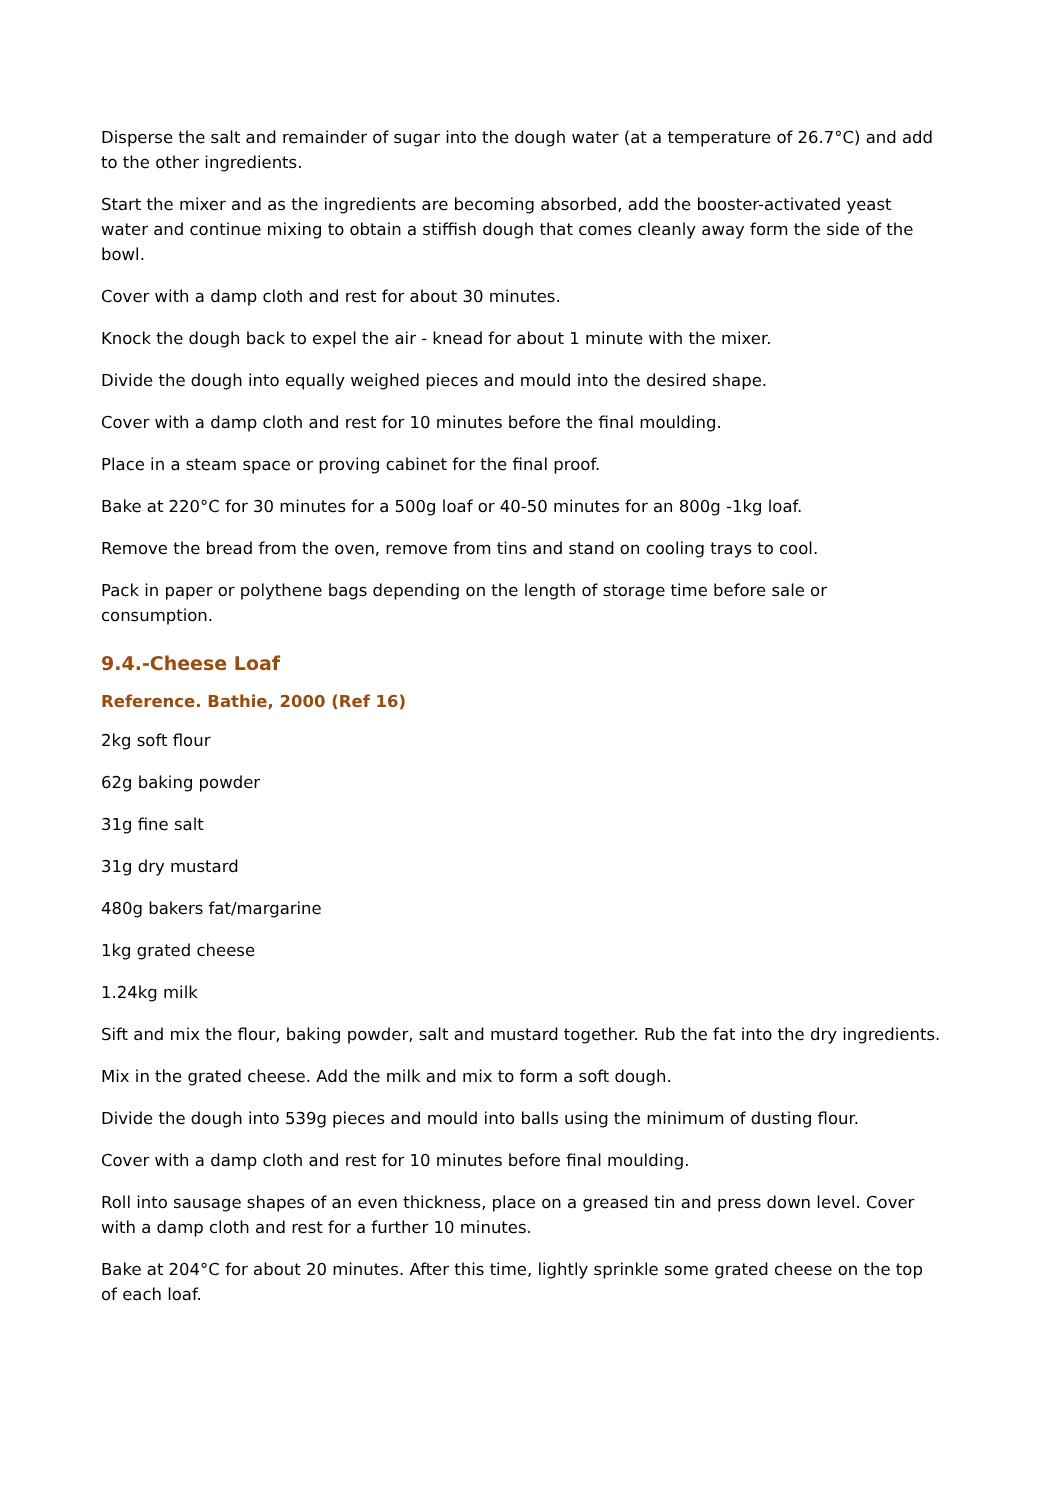Disperse the salt and remainder of sugar into the dough water (at a temperature of 26.7°C) and add to the other ingredients.
Start the mixer and as the ingredients are becoming absorbed, add the booster-activated yeast water and continue mixing to obtain a stiffish dough that comes cleanly away form the side of the bowl.
Cover with a damp cloth and rest for about 30 minutes.
Knock the dough back to expel the air - knead for about 1 minute with the mixer.
Divide the dough into equally weighed pieces and mould into the desired shape.
Cover with a damp cloth and rest for 10 minutes before the final moulding.
Place in a steam space or proving cabinet for the final proof.
Bake at 220°C for 30 minutes for a 500g loaf or 40-50 minutes for an 800g -1kg loaf.
Remove the bread from the oven, remove from tins and stand on cooling trays to cool.
Pack in paper or polythene bags depending on the length of storage time before sale or consumption.
9.4.-Cheese Loaf
Reference. Bathie, 2000 (Ref 16)
2kg soft flour
62g baking powder
31g fine salt
31g dry mustard
480g bakers fat/margarine
1kg grated cheese
1.24kg milk
Sift and mix the flour, baking powder, salt and mustard together. Rub the fat into the dry ingredients.
Mix in the grated cheese. Add the milk and mix to form a soft dough.
Divide the dough into 539g pieces and mould into balls using the minimum of dusting flour.
Cover with a damp cloth and rest for 10 minutes before final moulding.
Roll into sausage shapes of an even thickness, place on a greased tin and press down level. Cover with a damp cloth and rest for a further 10 minutes.
Bake at 204°C for about 20 minutes. After this time, lightly sprinkle some grated cheese on the top of each loaf.